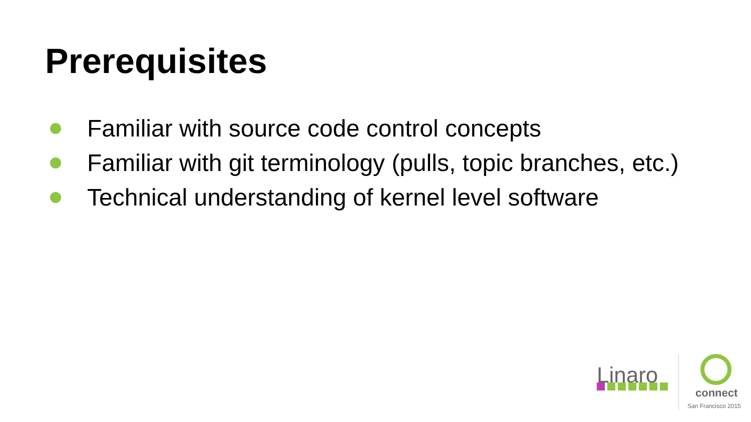Prerequisites
Familiar with source code control concepts
Familiar with git terminology (pulls, topic branches, etc.)
Technical understanding of kernel level software
Linaro
connect
San Francisco 2015